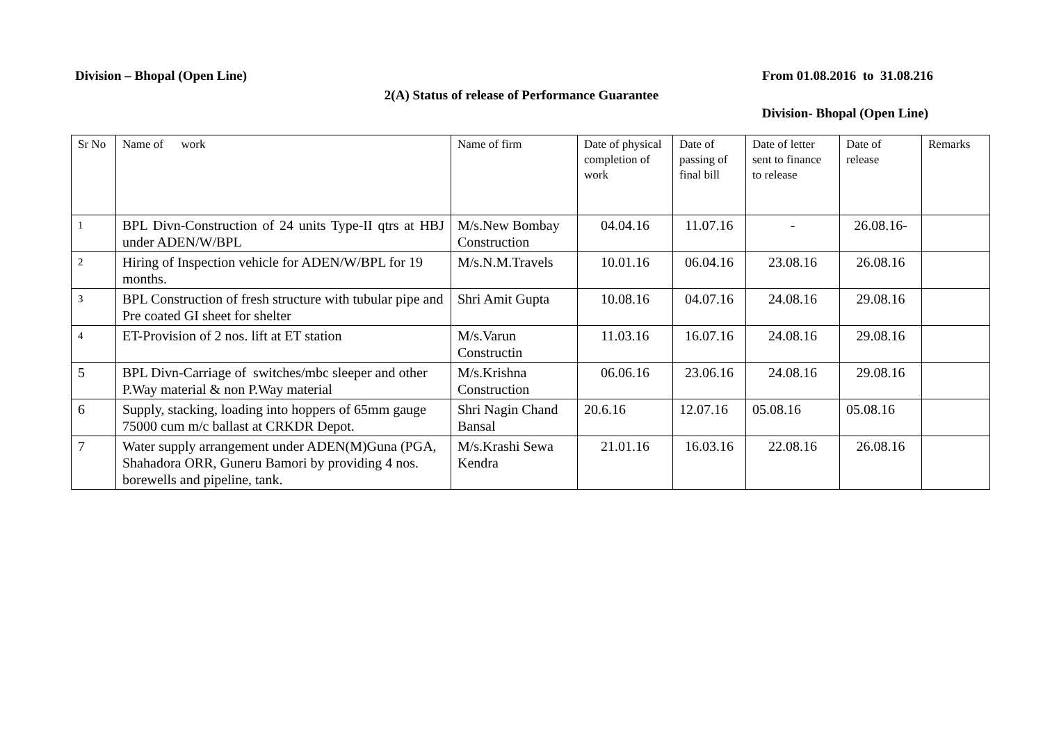Division – Bhopal (Open Line) From 01.08.2016 to 31.08.216
2(A) Status of release of Performance Guarantee
Division- Bhopal (Open Line)
| Sr No | Name of work | Name of firm | Date of physical completion of work | Date of passing of final bill | Date of letter sent to finance to release | Date of release | Remarks |
| --- | --- | --- | --- | --- | --- | --- | --- |
| 1 | BPL Divn-Construction of 24 units Type-II qtrs at HBJ under ADEN/W/BPL | M/s.New Bombay Construction | 04.04.16 | 11.07.16 | - | 26.08.16- | |
| 2 | Hiring of Inspection vehicle for ADEN/W/BPL for 19 months. | M/s.N.M.Travels | 10.01.16 | 06.04.16 | 23.08.16 | 26.08.16 | |
| 3 | BPL Construction of fresh structure with tubular pipe and Pre coated GI sheet for shelter | Shri Amit Gupta | 10.08.16 | 04.07.16 | 24.08.16 | 29.08.16 | |
| 4 | ET-Provision of 2 nos. lift at ET station | M/s.Varun Constructin | 11.03.16 | 16.07.16 | 24.08.16 | 29.08.16 | |
| 5 | BPL Divn-Carriage of switches/mbc sleeper and other P.Way material & non P.Way material | M/s.Krishna Construction | 06.06.16 | 23.06.16 | 24.08.16 | 29.08.16 | |
| 6 | Supply, stacking, loading into hoppers of 65mm gauge 75000 cum m/c ballast at CRKDR Depot. | Shri Nagin Chand Bansal | 20.6.16 | 12.07.16 | 05.08.16 | 05.08.16 | |
| 7 | Water supply arrangement under ADEN(M)Guna (PGA, Shahadora ORR, Guneru Bamori by providing 4 nos. borewells and pipeline, tank. | M/s.Krashi Sewa Kendra | 21.01.16 | 16.03.16 | 22.08.16 | 26.08.16 | |